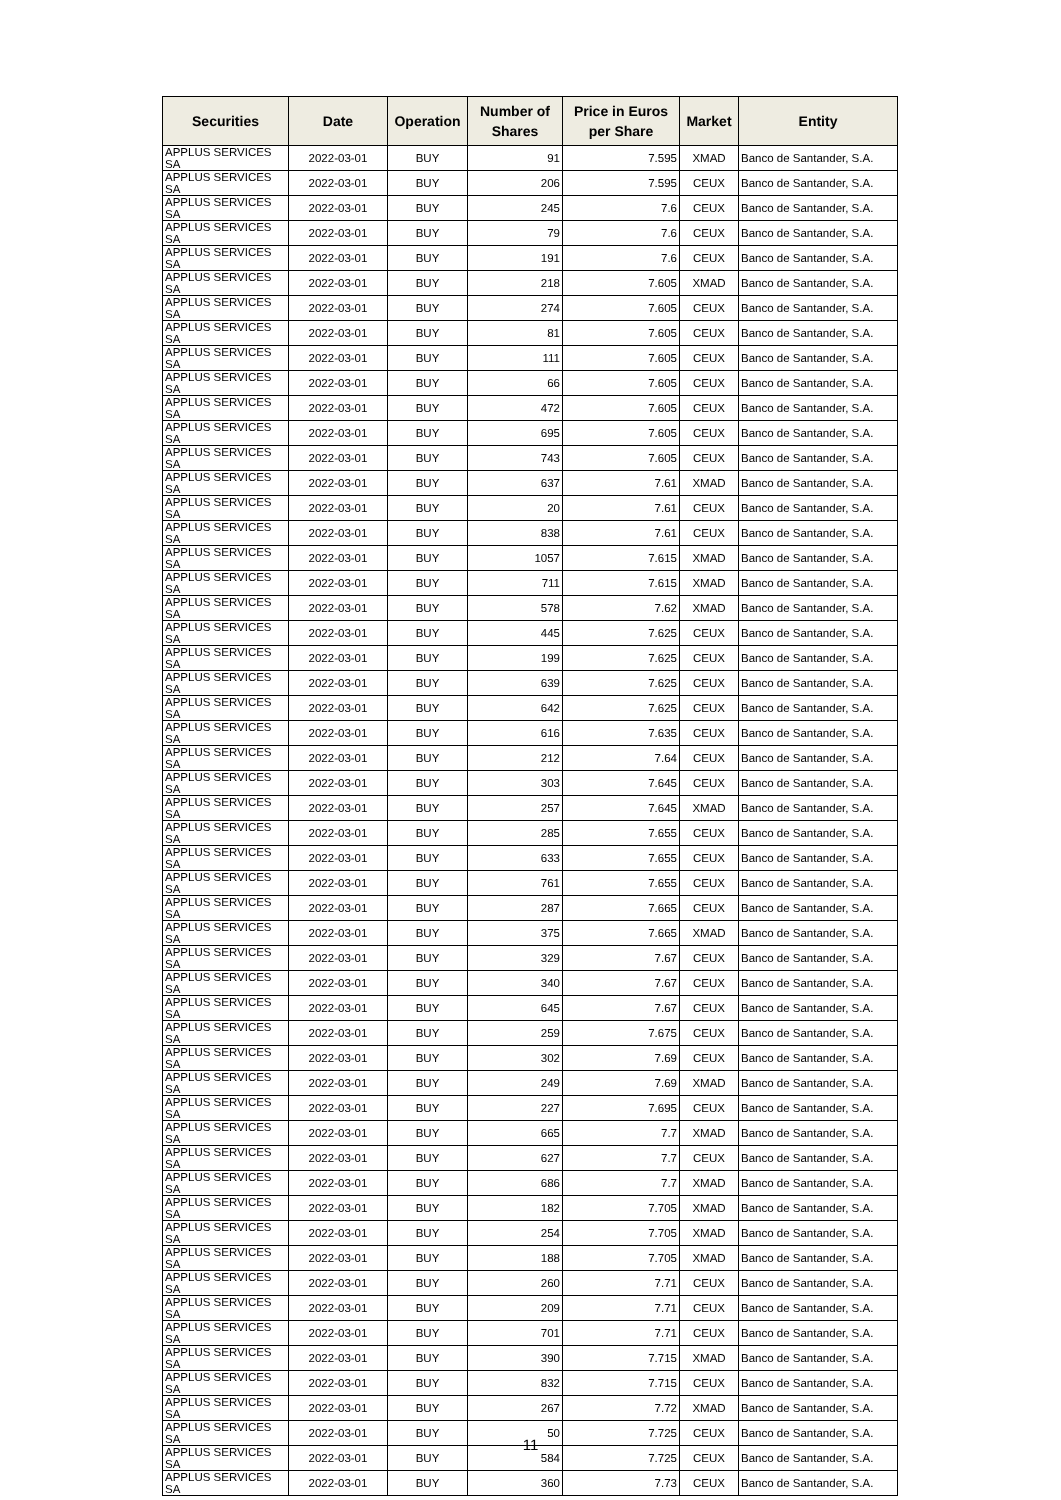| Securities | Date | Operation | Number of Shares | Price in Euros per Share | Market | Entity |
| --- | --- | --- | --- | --- | --- | --- |
| APPLUS SERVICES SA | 2022-03-01 | BUY | 91 | 7.595 | XMAD | Banco de Santander, S.A. |
| APPLUS SERVICES SA | 2022-03-01 | BUY | 206 | 7.595 | CEUX | Banco de Santander, S.A. |
| APPLUS SERVICES SA | 2022-03-01 | BUY | 245 | 7.6 | CEUX | Banco de Santander, S.A. |
| APPLUS SERVICES SA | 2022-03-01 | BUY | 79 | 7.6 | CEUX | Banco de Santander, S.A. |
| APPLUS SERVICES SA | 2022-03-01 | BUY | 191 | 7.6 | CEUX | Banco de Santander, S.A. |
| APPLUS SERVICES SA | 2022-03-01 | BUY | 218 | 7.605 | XMAD | Banco de Santander, S.A. |
| APPLUS SERVICES SA | 2022-03-01 | BUY | 274 | 7.605 | CEUX | Banco de Santander, S.A. |
| APPLUS SERVICES SA | 2022-03-01 | BUY | 81 | 7.605 | CEUX | Banco de Santander, S.A. |
| APPLUS SERVICES SA | 2022-03-01 | BUY | 111 | 7.605 | CEUX | Banco de Santander, S.A. |
| APPLUS SERVICES SA | 2022-03-01 | BUY | 66 | 7.605 | CEUX | Banco de Santander, S.A. |
| APPLUS SERVICES SA | 2022-03-01 | BUY | 472 | 7.605 | CEUX | Banco de Santander, S.A. |
| APPLUS SERVICES SA | 2022-03-01 | BUY | 695 | 7.605 | CEUX | Banco de Santander, S.A. |
| APPLUS SERVICES SA | 2022-03-01 | BUY | 743 | 7.605 | CEUX | Banco de Santander, S.A. |
| APPLUS SERVICES SA | 2022-03-01 | BUY | 637 | 7.61 | XMAD | Banco de Santander, S.A. |
| APPLUS SERVICES SA | 2022-03-01 | BUY | 20 | 7.61 | CEUX | Banco de Santander, S.A. |
| APPLUS SERVICES SA | 2022-03-01 | BUY | 838 | 7.61 | CEUX | Banco de Santander, S.A. |
| APPLUS SERVICES SA | 2022-03-01 | BUY | 1057 | 7.615 | XMAD | Banco de Santander, S.A. |
| APPLUS SERVICES SA | 2022-03-01 | BUY | 711 | 7.615 | XMAD | Banco de Santander, S.A. |
| APPLUS SERVICES SA | 2022-03-01 | BUY | 578 | 7.62 | XMAD | Banco de Santander, S.A. |
| APPLUS SERVICES SA | 2022-03-01 | BUY | 445 | 7.625 | CEUX | Banco de Santander, S.A. |
| APPLUS SERVICES SA | 2022-03-01 | BUY | 199 | 7.625 | CEUX | Banco de Santander, S.A. |
| APPLUS SERVICES SA | 2022-03-01 | BUY | 639 | 7.625 | CEUX | Banco de Santander, S.A. |
| APPLUS SERVICES SA | 2022-03-01 | BUY | 642 | 7.625 | CEUX | Banco de Santander, S.A. |
| APPLUS SERVICES SA | 2022-03-01 | BUY | 616 | 7.635 | CEUX | Banco de Santander, S.A. |
| APPLUS SERVICES SA | 2022-03-01 | BUY | 212 | 7.64 | CEUX | Banco de Santander, S.A. |
| APPLUS SERVICES SA | 2022-03-01 | BUY | 303 | 7.645 | CEUX | Banco de Santander, S.A. |
| APPLUS SERVICES SA | 2022-03-01 | BUY | 257 | 7.645 | XMAD | Banco de Santander, S.A. |
| APPLUS SERVICES SA | 2022-03-01 | BUY | 285 | 7.655 | CEUX | Banco de Santander, S.A. |
| APPLUS SERVICES SA | 2022-03-01 | BUY | 633 | 7.655 | CEUX | Banco de Santander, S.A. |
| APPLUS SERVICES SA | 2022-03-01 | BUY | 761 | 7.655 | CEUX | Banco de Santander, S.A. |
| APPLUS SERVICES SA | 2022-03-01 | BUY | 287 | 7.665 | CEUX | Banco de Santander, S.A. |
| APPLUS SERVICES SA | 2022-03-01 | BUY | 375 | 7.665 | XMAD | Banco de Santander, S.A. |
| APPLUS SERVICES SA | 2022-03-01 | BUY | 329 | 7.67 | CEUX | Banco de Santander, S.A. |
| APPLUS SERVICES SA | 2022-03-01 | BUY | 340 | 7.67 | CEUX | Banco de Santander, S.A. |
| APPLUS SERVICES SA | 2022-03-01 | BUY | 645 | 7.67 | CEUX | Banco de Santander, S.A. |
| APPLUS SERVICES SA | 2022-03-01 | BUY | 259 | 7.675 | CEUX | Banco de Santander, S.A. |
| APPLUS SERVICES SA | 2022-03-01 | BUY | 302 | 7.69 | CEUX | Banco de Santander, S.A. |
| APPLUS SERVICES SA | 2022-03-01 | BUY | 249 | 7.69 | XMAD | Banco de Santander, S.A. |
| APPLUS SERVICES SA | 2022-03-01 | BUY | 227 | 7.695 | CEUX | Banco de Santander, S.A. |
| APPLUS SERVICES SA | 2022-03-01 | BUY | 665 | 7.7 | XMAD | Banco de Santander, S.A. |
| APPLUS SERVICES SA | 2022-03-01 | BUY | 627 | 7.7 | CEUX | Banco de Santander, S.A. |
| APPLUS SERVICES SA | 2022-03-01 | BUY | 686 | 7.7 | XMAD | Banco de Santander, S.A. |
| APPLUS SERVICES SA | 2022-03-01 | BUY | 182 | 7.705 | XMAD | Banco de Santander, S.A. |
| APPLUS SERVICES SA | 2022-03-01 | BUY | 254 | 7.705 | XMAD | Banco de Santander, S.A. |
| APPLUS SERVICES SA | 2022-03-01 | BUY | 188 | 7.705 | XMAD | Banco de Santander, S.A. |
| APPLUS SERVICES SA | 2022-03-01 | BUY | 260 | 7.71 | CEUX | Banco de Santander, S.A. |
| APPLUS SERVICES SA | 2022-03-01 | BUY | 209 | 7.71 | CEUX | Banco de Santander, S.A. |
| APPLUS SERVICES SA | 2022-03-01 | BUY | 701 | 7.71 | CEUX | Banco de Santander, S.A. |
| APPLUS SERVICES SA | 2022-03-01 | BUY | 390 | 7.715 | XMAD | Banco de Santander, S.A. |
| APPLUS SERVICES SA | 2022-03-01 | BUY | 832 | 7.715 | CEUX | Banco de Santander, S.A. |
| APPLUS SERVICES SA | 2022-03-01 | BUY | 267 | 7.72 | XMAD | Banco de Santander, S.A. |
| APPLUS SERVICES SA | 2022-03-01 | BUY | 50 | 7.725 | CEUX | Banco de Santander, S.A. |
| APPLUS SERVICES SA | 2022-03-01 | BUY | 584 | 7.725 | CEUX | Banco de Santander, S.A. |
| APPLUS SERVICES SA | 2022-03-01 | BUY | 360 | 7.73 | CEUX | Banco de Santander, S.A. |
11